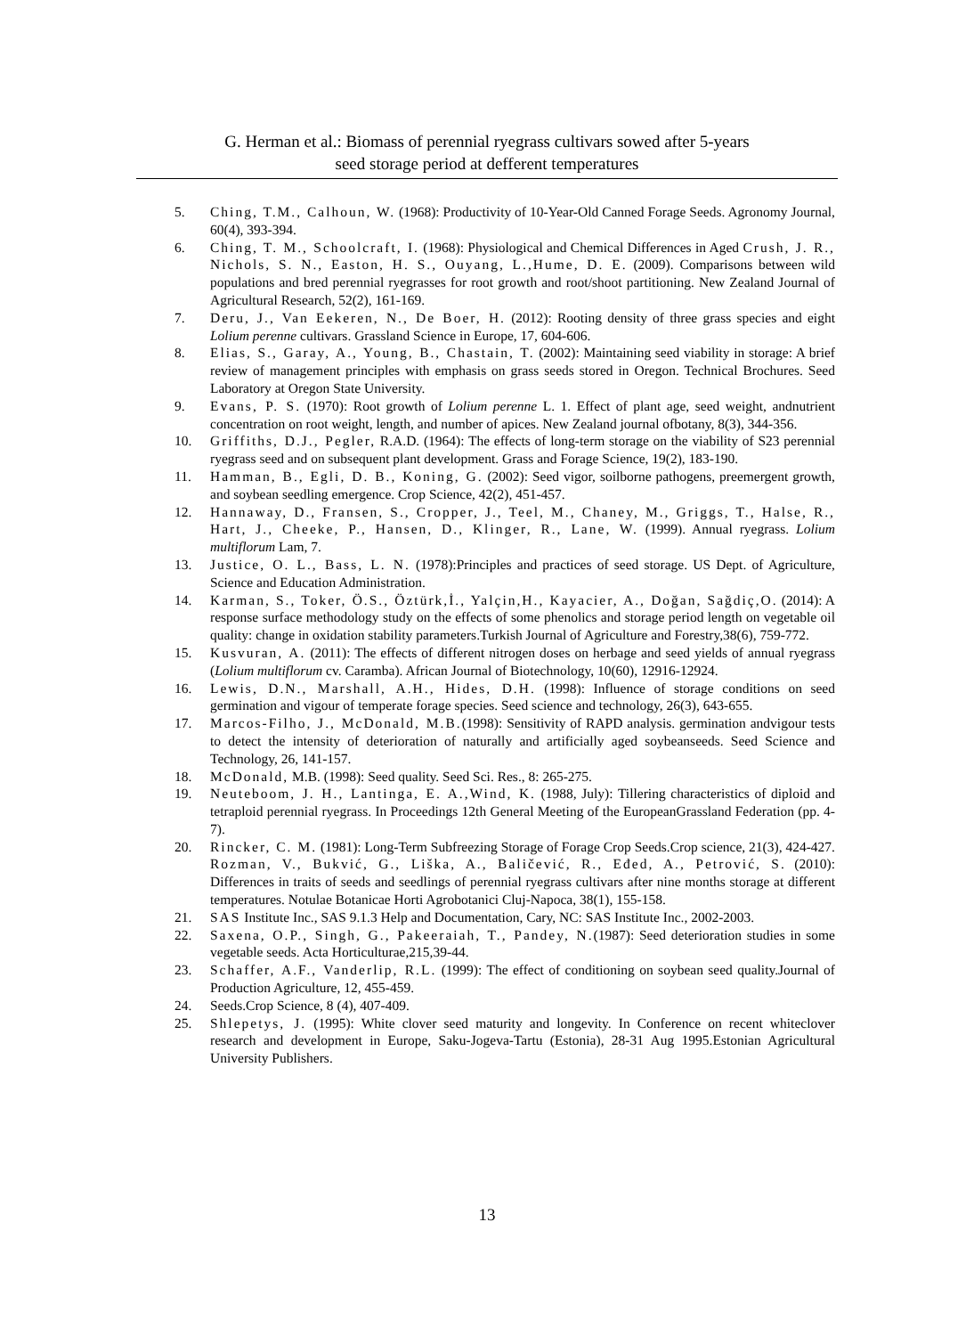G. Herman et al.: Biomass of perennial ryegrass cultivars sowed after 5-years
seed storage period at defferent temperatures
5. Ching, T.M., Calhoun, W. (1968): Productivity of 10-Year-Old Canned Forage Seeds. Agronomy Journal, 60(4), 393-394.
6. Ching, T. M., Schoolcraft, I. (1968): Physiological and Chemical Differences in Aged Crush, J. R., Nichols, S. N., Easton, H. S., Ouyang, L.,Hume, D. E. (2009). Comparisons between wild populations and bred perennial ryegrasses for root growth and root/shoot partitioning. New Zealand Journal of Agricultural Research, 52(2), 161-169.
7. Deru, J., Van Eekeren, N., De Boer, H. (2012): Rooting density of three grass species and eight Lolium perenne cultivars. Grassland Science in Europe, 17, 604-606.
8. Elias, S., Garay, A., Young, B., Chastain, T. (2002): Maintaining seed viability in storage: A brief review of management principles with emphasis on grass seeds stored in Oregon. Technical Brochures. Seed Laboratory at Oregon State University.
9. Evans, P. S. (1970): Root growth of Lolium perenne L. 1. Effect of plant age, seed weight, andnutrient concentration on root weight, length, and number of apices. New Zealand journal ofbotany, 8(3), 344-356.
10. Griffiths, D.J., Pegler, R.A.D. (1964): The effects of long-term storage on the viability of S23 perennial ryegrass seed and on subsequent plant development. Grass and Forage Science, 19(2), 183-190.
11. Hamman, B., Egli, D. B., Koning, G. (2002): Seed vigor, soilborne pathogens, preemergent growth, and soybean seedling emergence. Crop Science, 42(2), 451-457.
12. Hannaway, D., Fransen, S., Cropper, J., Teel, M., Chaney, M., Griggs, T., Halse, R., Hart, J., Cheeke, P., Hansen, D., Klinger, R., Lane, W. (1999). Annual ryegrass. Lolium multiflorum Lam, 7.
13. Justice, O. L., Bass, L. N. (1978):Principles and practices of seed storage. US Dept. of Agriculture, Science and Education Administration.
14. Karman, S., Toker, Ö.S., Öztürk,İ., Yalçin,H., Kayacier, A., Doğan, Sağdiç,O. (2014): A response surface methodology study on the effects of some phenolics and storage period length on vegetable oil quality: change in oxidation stability parameters.Turkish Journal of Agriculture and Forestry,38(6), 759-772.
15. Kusvuran, A. (2011): The effects of different nitrogen doses on herbage and seed yields of annual ryegrass (Lolium multiflorum cv. Caramba). African Journal of Biotechnology, 10(60), 12916-12924.
16. Lewis, D.N., Marshall, A.H., Hides, D.H. (1998): Influence of storage conditions on seed germination and vigour of temperate forage species. Seed science and technology, 26(3), 643-655.
17. Marcos-Filho, J., McDonald, M.B.(1998): Sensitivity of RAPD analysis. germination andvigour tests to detect the intensity of deterioration of naturally and artificially aged soybeanseeds. Seed Science and Technology, 26, 141-157.
18. McDonald, M.B. (1998): Seed quality. Seed Sci. Res., 8: 265-275.
19. Neuteboom, J. H., Lantinga, E. A.,Wind, K. (1988, July): Tillering characteristics of diploid and tetraploid perennial ryegrass. In Proceedings 12th General Meeting of the EuropeanGrassland Federation (pp. 4-7).
20. Rincker, C. M. (1981): Long-Term Subfreezing Storage of Forage Crop Seeds.Crop science, 21(3), 424-427. Rozman, V., Bukvić, G., Liška, A., Baličević, R., Eđed, A., Petrović, S. (2010): Differences in traits of seeds and seedlings of perennial ryegrass cultivars after nine months storage at different temperatures. Notulae Botanicae Horti Agrobotanici Cluj-Napoca, 38(1), 155-158.
21. SAS Institute Inc., SAS 9.1.3 Help and Documentation, Cary, NC: SAS Institute Inc., 2002-2003.
22. Saxena, O.P., Singh, G., Pakeeraiah, T., Pandey, N.(1987): Seed deterioration studies in some vegetable seeds. Acta Horticulturae,215,39-44.
23. Schaffer, A.F., Vanderlip, R.L. (1999): The effect of conditioning on soybean seed quality.Journal of Production Agriculture, 12, 455-459.
24. Seeds.Crop Science, 8 (4), 407-409.
25. Shlepetys, J. (1995): White clover seed maturity and longevity. In Conference on recent whiteclover research and development in Europe, Saku-Jogeva-Tartu (Estonia), 28-31 Aug 1995.Estonian Agricultural University Publishers.
13